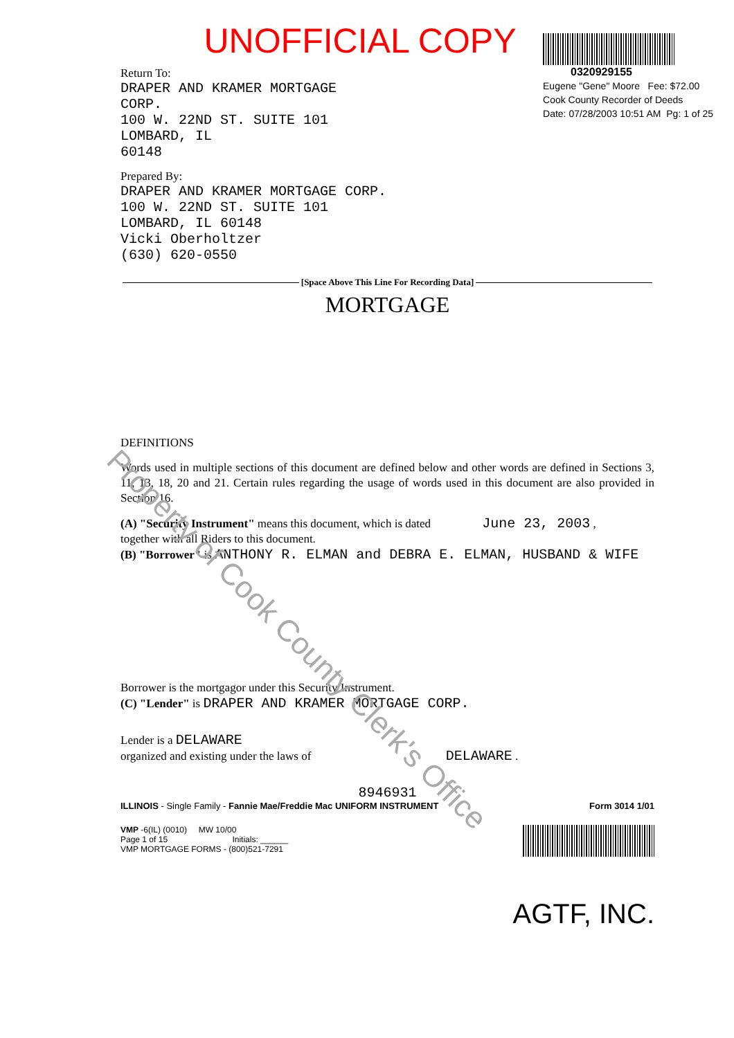UNOFFICIAL COPY
Return To:
DRAPER AND KRAMER MORTGAGE
CORP.
100 W. 22ND ST. SUITE 101
LOMBARD, IL
60148
Prepared By:
DRAPER AND KRAMER MORTGAGE CORP.
100 W. 22ND ST. SUITE 101
LOMBARD, IL 60148
Vicki Oberholtzer
(630) 620-0550
0320929155
Eugene "Gene" Moore Fee: $72.00
Cook County Recorder of Deeds
Date: 07/28/2003 10:51 AM Pg: 1 of 25
[Space Above This Line For Recording Data]
MORTGAGE
DEFINITIONS
Words used in multiple sections of this document are defined below and other words are defined in Sections 3, 11, 13, 18, 20 and 21. Certain rules regarding the usage of words used in this document are also provided in Section 16.
(A) "Security Instrument" means this document, which is dated June 23, 2003 ,
together with all Riders to this document.
(B) "Borrower" is ANTHONY R. ELMAN and DEBRA E. ELMAN, HUSBAND & WIFE
Borrower is the mortgagor under this Security Instrument.
(C) "Lender" is DRAPER AND KRAMER MORTGAGE CORP.
Lender is a DELAWARE
organized and existing under the laws of DELAWARE .
8946931
ILLINOIS - Single Family - Fannie Mae/Freddie Mac UNIFORM INSTRUMENT Form 3014 1/01
VMP -6(IL) (0010) MW 10/00
Page 1 of 15 Initials: ______
VMP MORTGAGE FORMS - (800)521-7291
AGTF, INC.
Property of Cook County Clerk's Office